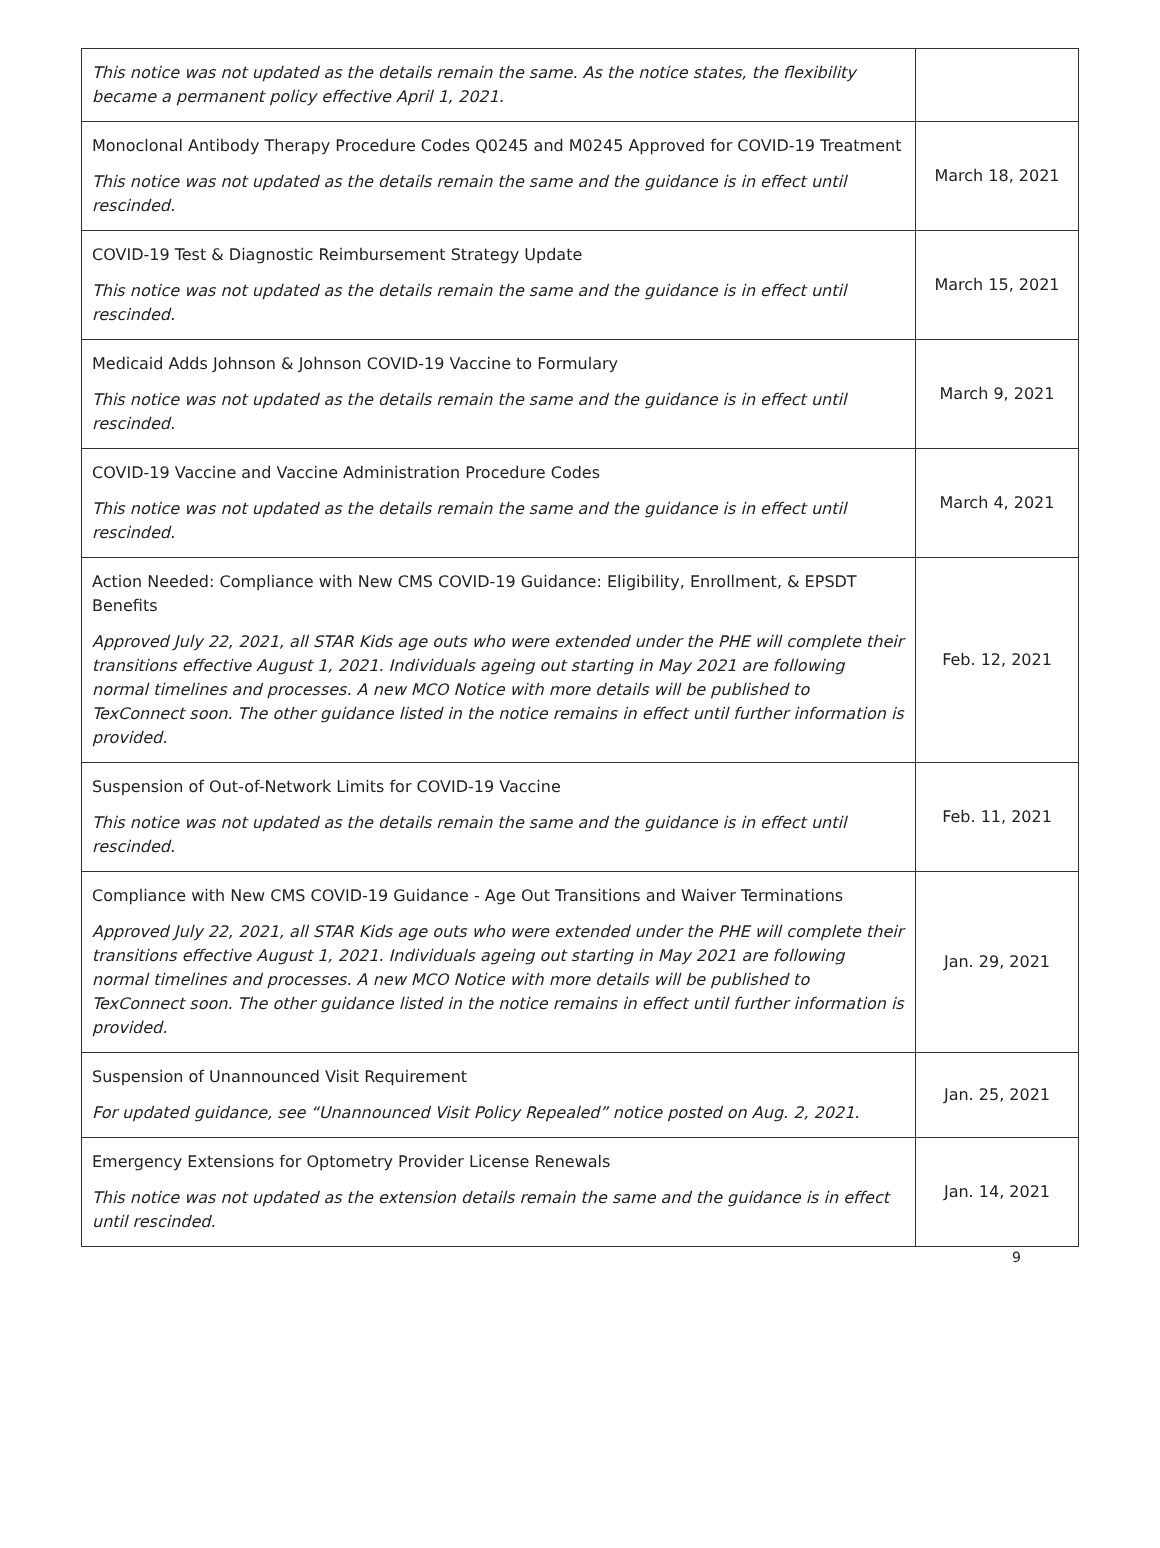| This notice was not updated as the details remain the same. As the notice states, the flexibility became a permanent policy effective April 1, 2021. | |
| Monoclonal Antibody Therapy Procedure Codes Q0245 and M0245 Approved for COVID-19 Treatment This notice was not updated as the details remain the same and the guidance is in effect until rescinded. | March 18, 2021 |
| COVID-19 Test & Diagnostic Reimbursement Strategy Update This notice was not updated as the details remain the same and the guidance is in effect until rescinded. | March 15, 2021 |
| Medicaid Adds Johnson & Johnson COVID-19 Vaccine to Formulary This notice was not updated as the details remain the same and the guidance is in effect until rescinded. | March 9, 2021 |
| COVID-19 Vaccine and Vaccine Administration Procedure Codes This notice was not updated as the details remain the same and the guidance is in effect until rescinded. | March 4, 2021 |
| Action Needed: Compliance with New CMS COVID-19 Guidance: Eligibility, Enrollment, & EPSDT Benefits Approved July 22, 2021, all STAR Kids age outs who were extended under the PHE will complete their transitions effective August 1, 2021. Individuals ageing out starting in May 2021 are following normal timelines and processes. A new MCO Notice with more details will be published to TexConnect soon. The other guidance listed in the notice remains in effect until further information is provided. | Feb. 12, 2021 |
| Suspension of Out-of-Network Limits for COVID-19 Vaccine This notice was not updated as the details remain the same and the guidance is in effect until rescinded. | Feb. 11, 2021 |
| Compliance with New CMS COVID-19 Guidance - Age Out Transitions and Waiver Terminations Approved July 22, 2021, all STAR Kids age outs who were extended under the PHE will complete their transitions effective August 1, 2021. Individuals ageing out starting in May 2021 are following normal timelines and processes. A new MCO Notice with more details will be published to TexConnect soon. The other guidance listed in the notice remains in effect until further information is provided. | Jan. 29, 2021 |
| Suspension of Unannounced Visit Requirement For updated guidance, see “Unannounced Visit Policy Repealed” notice posted on Aug. 2, 2021. | Jan. 25, 2021 |
| Emergency Extensions for Optometry Provider License Renewals This notice was not updated as the extension details remain the same and the guidance is in effect until rescinded. | Jan. 14, 2021 |
9